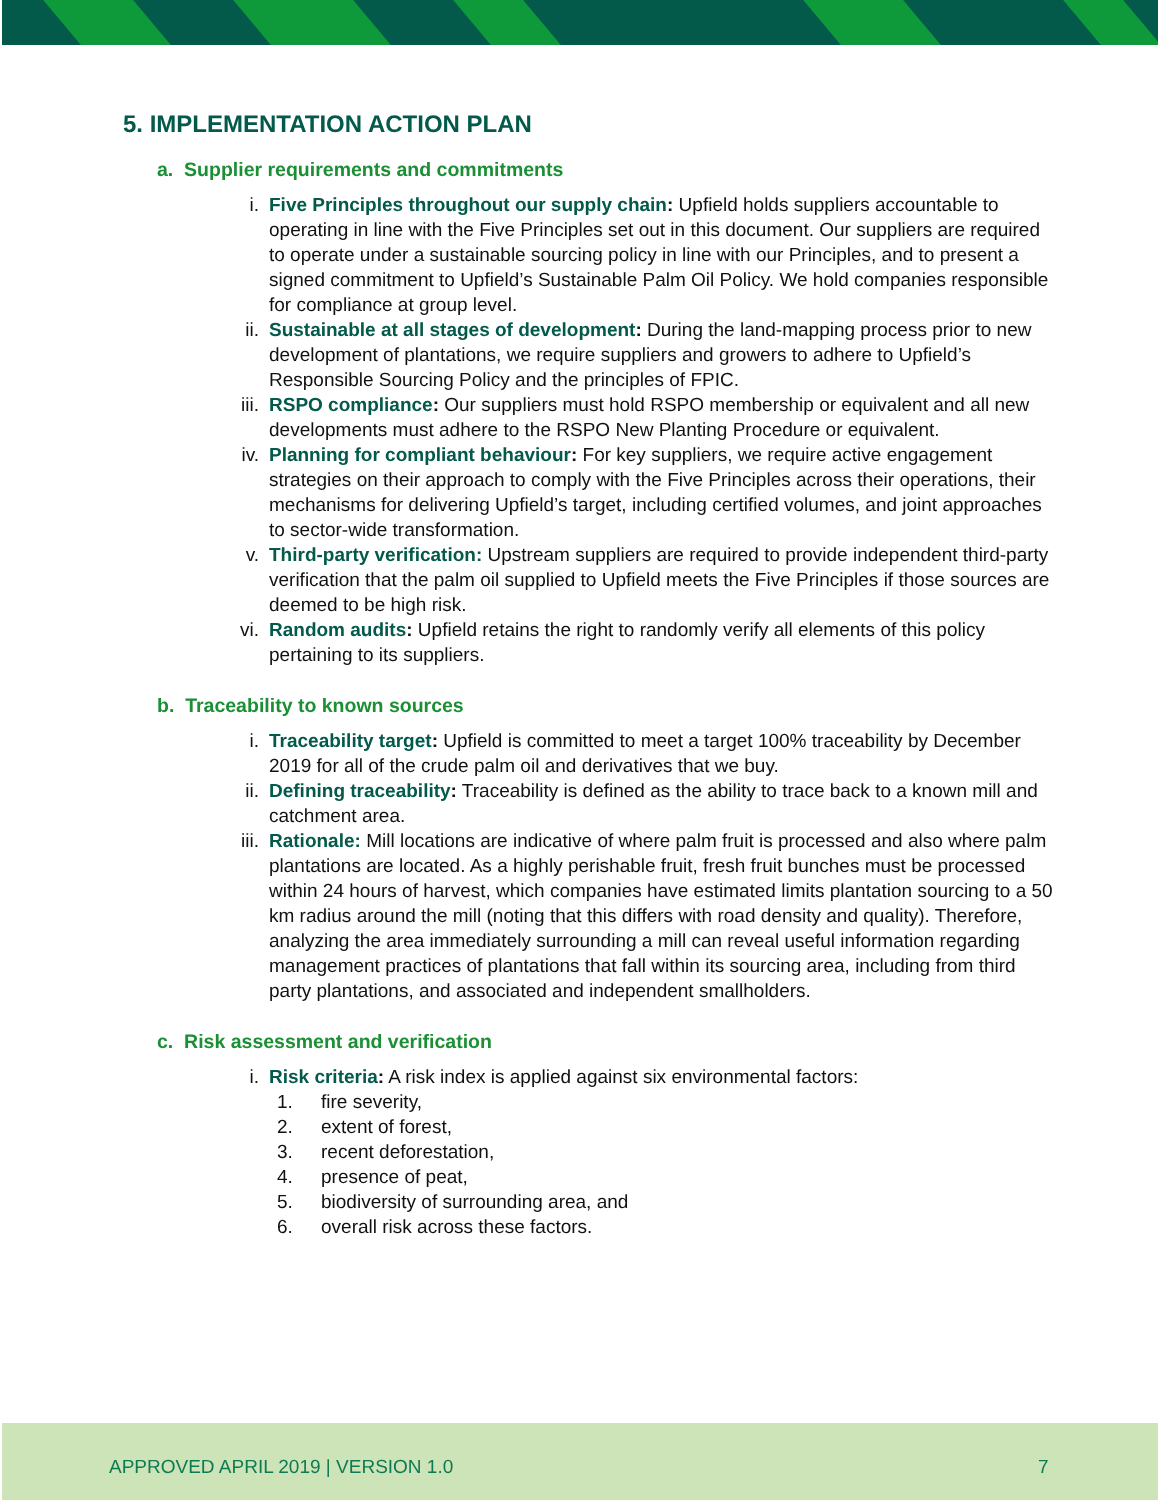5. IMPLEMENTATION ACTION PLAN
a. Supplier requirements and commitments
i. Five Principles throughout our supply chain: Upfield holds suppliers accountable to operating in line with the Five Principles set out in this document. Our suppliers are required to operate under a sustainable sourcing policy in line with our Principles, and to present a signed commitment to Upfield’s Sustainable Palm Oil Policy. We hold companies responsible for compliance at group level.
ii. Sustainable at all stages of development: During the land-mapping process prior to new development of plantations, we require suppliers and growers to adhere to Upfield’s Responsible Sourcing Policy and the principles of FPIC.
iii. RSPO compliance: Our suppliers must hold RSPO membership or equivalent and all new developments must adhere to the RSPO New Planting Procedure or equivalent.
iv. Planning for compliant behaviour: For key suppliers, we require active engagement strategies on their approach to comply with the Five Principles across their operations, their mechanisms for delivering Upfield’s target, including certified volumes, and joint approaches to sector-wide transformation.
v. Third-party verification: Upstream suppliers are required to provide independent third-party verification that the palm oil supplied to Upfield meets the Five Principles if those sources are deemed to be high risk.
vi. Random audits: Upfield retains the right to randomly verify all elements of this policy pertaining to its suppliers.
b. Traceability to known sources
i. Traceability target: Upfield is committed to meet a target 100% traceability by December 2019 for all of the crude palm oil and derivatives that we buy.
ii. Defining traceability: Traceability is defined as the ability to trace back to a known mill and catchment area.
iii. Rationale: Mill locations are indicative of where palm fruit is processed and also where palm plantations are located. As a highly perishable fruit, fresh fruit bunches must be processed within 24 hours of harvest, which companies have estimated limits plantation sourcing to a 50 km radius around the mill (noting that this differs with road density and quality). Therefore, analyzing the area immediately surrounding a mill can reveal useful information regarding management practices of plantations that fall within its sourcing area, including from third party plantations, and associated and independent smallholders.
c. Risk assessment and verification
i. Risk criteria: A risk index is applied against six environmental factors:
1. fire severity,
2. extent of forest,
3. recent deforestation,
4. presence of peat,
5. biodiversity of surrounding area, and
6. overall risk across these factors.
APPROVED APRIL 2019 | VERSION 1.0 7